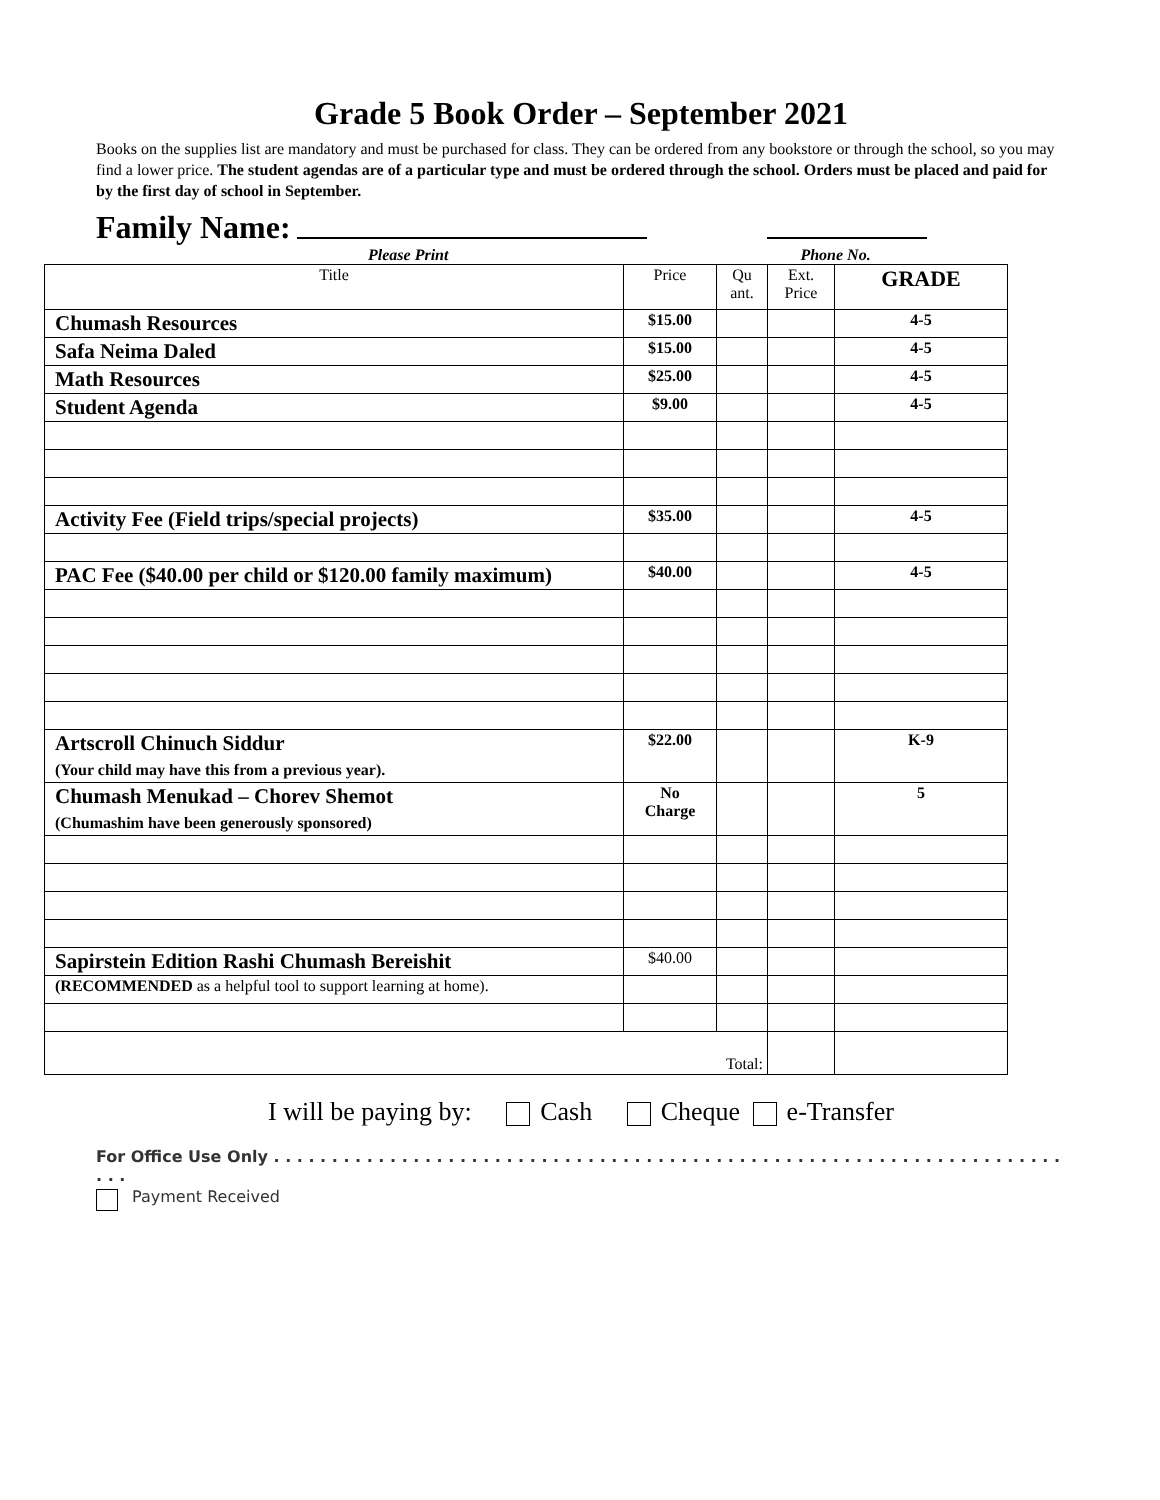Grade 5 Book Order – September 2021
Books on the supplies list are mandatory and must be purchased for class. They can be ordered from any bookstore or through the school, so you may find a lower price. The student agendas are of a particular type and must be ordered through the school. Orders must be placed and paid for by the first day of school in September.
Family Name:
Please Print Phone No.
| Title | Price | Qu ant. | Ext. Price | GRADE |
| --- | --- | --- | --- | --- |
| Chumash Resources | $15.00 | | | 4-5 |
| Safa Neima Daled | $15.00 | | | 4-5 |
| Math Resources | $25.00 | | | 4-5 |
| Student Agenda | $9.00 | | | 4-5 |
| Activity Fee (Field trips/special projects) | $35.00 | | | 4-5 |
| PAC Fee ($40.00 per child or $120.00 family maximum) | $40.00 | | | 4-5 |
| Artscroll Chinuch Siddur (Your child may have this from a previous year). | $22.00 | | | K-9 |
| Chumash Menukad – Chorev Shemot (Chumashim have been generously sponsored) | No Charge | | | 5 |
| Sapirstein Edition Rashi Chumash Bereishit | $40.00 | | | |
| (RECOMMENDED as a helpful tool to support learning at home). | | | | |
| Total: | | | | |
I will be paying by: Cash Cheque e-Transfer
For Office Use Only . . . . . . . . . . . . . . . . . . . . . . . . . . . . . . . . . . . . . . . . . . . . . . . . . . . . . . . . . . . . . . . . . . . . . . .
Payment Received